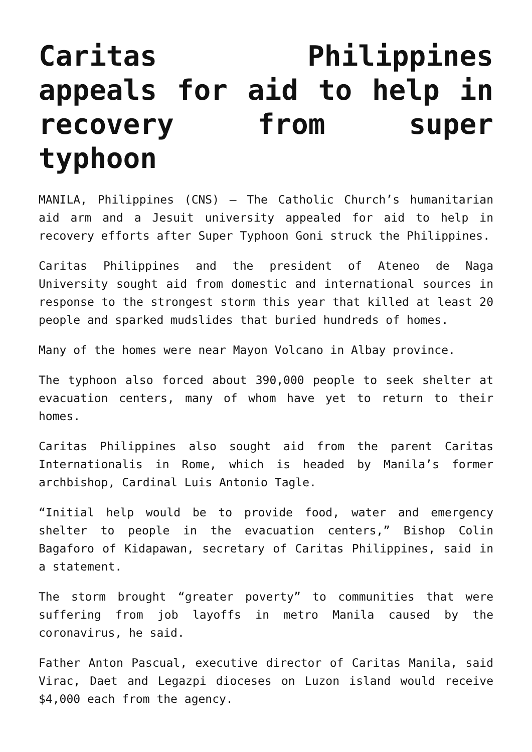Caritas Philippines appeals for aid to help in recovery from super typhoon
MANILA, Philippines (CNS) — The Catholic Church’s humanitarian aid arm and a Jesuit university appealed for aid to help in recovery efforts after Super Typhoon Goni struck the Philippines.
Caritas Philippines and the president of Ateneo de Naga University sought aid from domestic and international sources in response to the strongest storm this year that killed at least 20 people and sparked mudslides that buried hundreds of homes.
Many of the homes were near Mayon Volcano in Albay province.
The typhoon also forced about 390,000 people to seek shelter at evacuation centers, many of whom have yet to return to their homes.
Caritas Philippines also sought aid from the parent Caritas Internationalis in Rome, which is headed by Manila’s former archbishop, Cardinal Luis Antonio Tagle.
“Initial help would be to provide food, water and emergency shelter to people in the evacuation centers,” Bishop Colin Bagaforo of Kidapawan, secretary of Caritas Philippines, said in a statement.
The storm brought “greater poverty” to communities that were suffering from job layoffs in metro Manila caused by the coronavirus, he said.
Father Anton Pascual, executive director of Caritas Manila, said Virac, Daet and Legazpi dioceses on Luzon island would receive $4,000 each from the agency.